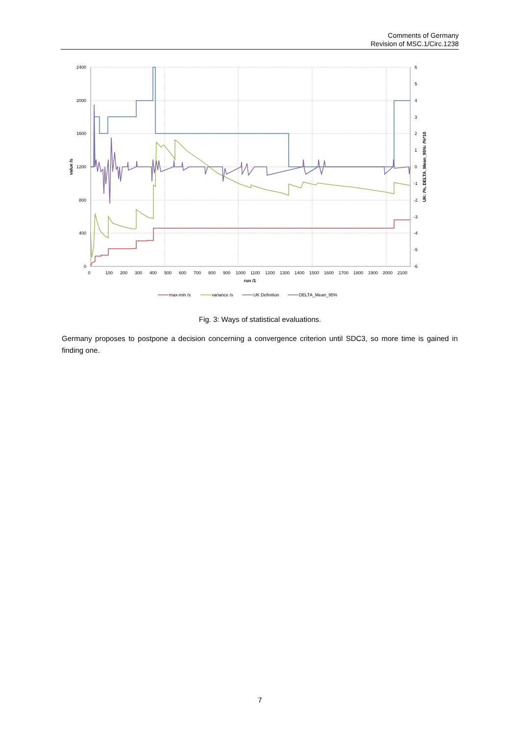Comments of Germany
Revision of MSC.1/Circ.1238
2400
2000
1600
1200
800
400
0
6
5
4
3
2
1
0
-1
-2
-3
-4
-5
-6
0
100
200
300
400
500
600
700
800
900
1000
1100
1200
1300
1400
1500
1600
1700
1800
1900
2000
2100
run /1
value /s
UK: /%, DELTA_Mean_95%: /%*10
max-min /s
variance /s
UK Definition
DELTA_Mean_95%
Fig. 3: Ways of statistical evaluations.
Germany proposes to postpone a decision concerning a convergence criterion until SDC3, so more time is gained in finding one.
7